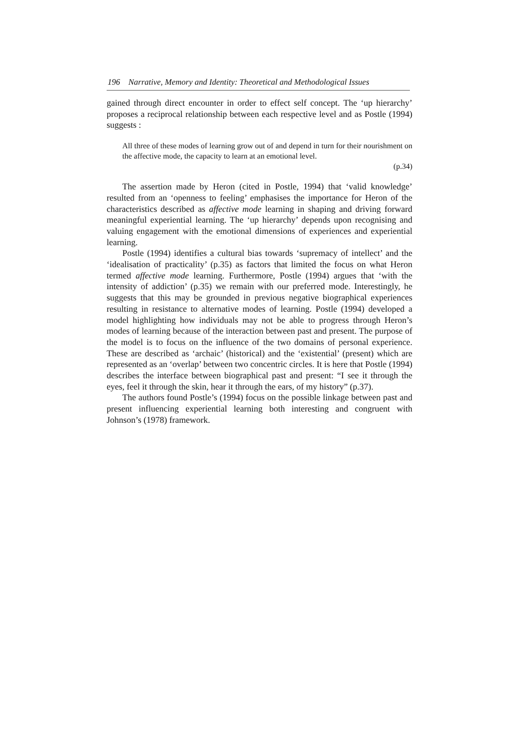196 Narrative, Memory and Identity: Theoretical and Methodological Issues
gained through direct encounter in order to effect self concept. The ‘up hierarchy’ proposes a reciprocal relationship between each respective level and as Postle (1994) suggests :
All three of these modes of learning grow out of and depend in turn for their nourishment on the affective mode, the capacity to learn at an emotional level.
(p.34)
The assertion made by Heron (cited in Postle, 1994) that ‘valid knowledge’ resulted from an ‘openness to feeling’ emphasises the importance for Heron of the characteristics described as affective mode learning in shaping and driving forward meaningful experiential learning. The ‘up hierarchy’ depends upon recognising and valuing engagement with the emotional dimensions of experiences and experiential learning.
Postle (1994) identifies a cultural bias towards ‘supremacy of intellect’ and the ‘idealisation of practicality’ (p.35) as factors that limited the focus on what Heron termed affective mode learning. Furthermore, Postle (1994) argues that ‘with the intensity of addiction’ (p.35) we remain with our preferred mode. Interestingly, he suggests that this may be grounded in previous negative biographical experiences resulting in resistance to alternative modes of learning. Postle (1994) developed a model highlighting how individuals may not be able to progress through Heron’s modes of learning because of the interaction between past and present. The purpose of the model is to focus on the influence of the two domains of personal experience. These are described as ‘archaic’ (historical) and the ‘existential’ (present) which are represented as an ‘overlap’ between two concentric circles. It is here that Postle (1994) describes the interface between biographical past and present: “I see it through the eyes, feel it through the skin, hear it through the ears, of my history” (p.37).
The authors found Postle’s (1994) focus on the possible linkage between past and present influencing experiential learning both interesting and congruent with Johnson’s (1978) framework.